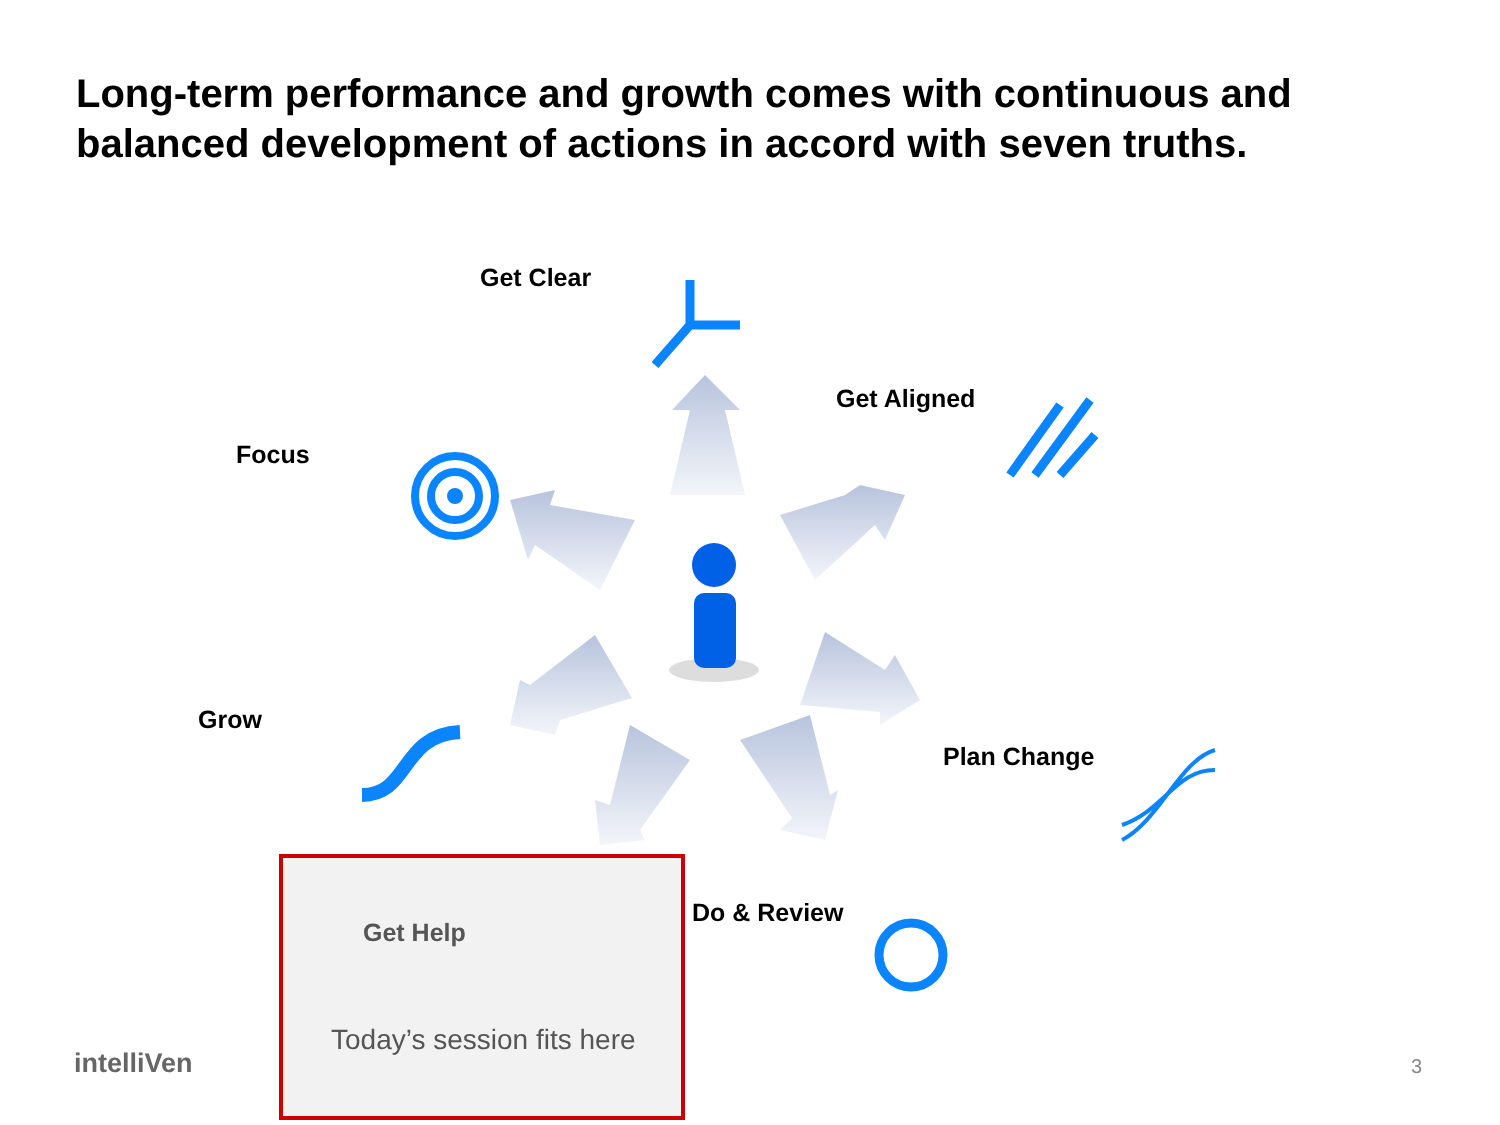Long-term performance and growth comes with continuous and balanced development of actions in accord with seven truths.
Get Clear
Get Aligned
Focus
Grow
Plan Change
Do & Review
Get Help
Today’s session fits here
intelliVen 3